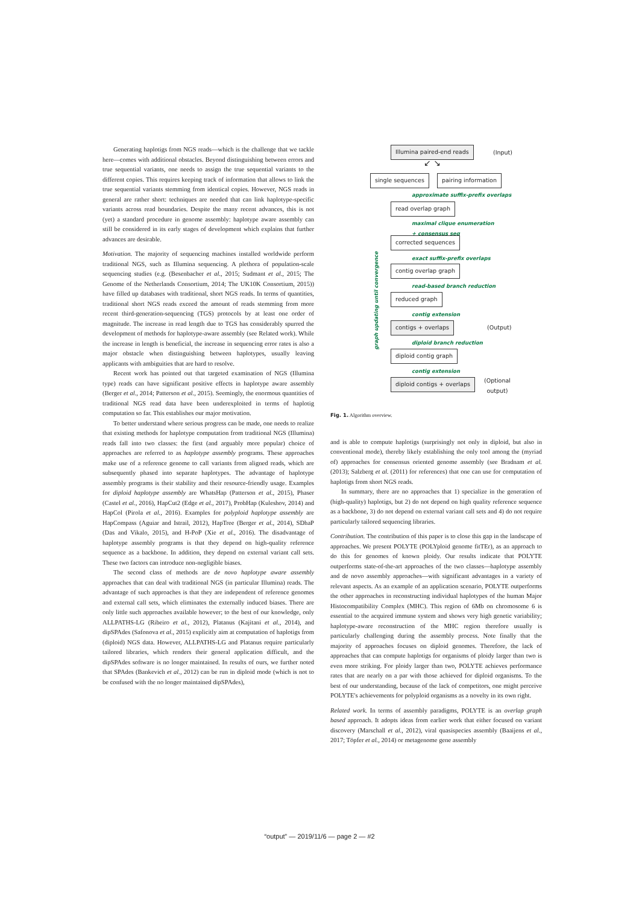Generating haplotigs from NGS reads—which is the challenge that we tackle here—comes with additional obstacles. Beyond distinguishing between errors and true sequential variants, one needs to assign the true sequential variants to the different copies. This requires keeping track of information that allows to link the true sequential variants stemming from identical copies. However, NGS reads in general are rather short: techniques are needed that can link haplotype-specific variants across read boundaries. Despite the many recent advances, this is not (yet) a standard procedure in genome assembly: haplotype aware assembly can still be considered in its early stages of development which explains that further advances are desirable.
Motivation. The majority of sequencing machines installed worldwide perform traditional NGS, such as Illumina sequencing. A plethora of population-scale sequencing studies (e.g. (Besenbacher et al., 2015; Sudmant et al., 2015; The Genome of the Netherlands Consortium, 2014; The UK10K Consortium, 2015)) have filled up databases with traditional, short NGS reads. In terms of quantities, traditional short NGS reads exceed the amount of reads stemming from more recent third-generation-sequencing (TGS) protocols by at least one order of magnitude. The increase in read length due to TGS has considerably spurred the development of methods for haplotype-aware assembly (see Related work). While the increase in length is beneficial, the increase in sequencing error rates is also a major obstacle when distinguishing between haplotypes, usually leaving applicants with ambiguities that are hard to resolve.
Recent work has pointed out that targeted examination of NGS (Illumina type) reads can have significant positive effects in haplotype aware assembly (Berger et al., 2014; Patterson et al., 2015). Seemingly, the enormous quantities of traditional NGS read data have been underexploited in terms of haplotig computation so far. This establishes our major motivation.
To better understand where serious progress can be made, one needs to realize that existing methods for haplotype computation from traditional NGS (Illumina) reads fall into two classes: the first (and arguably more popular) choice of approaches are referred to as haplotype assembly programs. These approaches make use of a reference genome to call variants from aligned reads, which are subsequently phased into separate haplotypes. The advantage of haplotype assembly programs is their stability and their resource-friendly usage. Examples for diploid haplotype assembly are WhatsHap (Patterson et al., 2015), Phaser (Castel et al., 2016), HapCut2 (Edge et al., 2017), ProbHap (Kuleshov, 2014) and HapCol (Pirola et al., 2016). Examples for polyploid haplotype assembly are HapCompass (Aguiar and Istrail, 2012), HapTree (Berger et al., 2014), SDhaP (Das and Vikalo, 2015), and H-PoP (Xie et al., 2016). The disadvantage of haplotype assembly programs is that they depend on high-quality reference sequence as a backbone. In addition, they depend on external variant call sets. These two factors can introduce non-negligible biases.
The second class of methods are de novo haplotype aware assembly approaches that can deal with traditional NGS (in particular Illumina) reads. The advantage of such approaches is that they are independent of reference genomes and external call sets, which eliminates the externally induced biases. There are only little such approaches available however; to the best of our knowledge, only ALLPATHS-LG (Ribeiro et al., 2012), Platanus (Kajitani et al., 2014), and dipSPAdes (Safonova et al., 2015) explicitly aim at computation of haplotigs from (diploid) NGS data. However, ALLPATHS-LG and Platanus require particularly tailored libraries, which renders their general application difficult, and the dipSPAdes software is no longer maintained. In results of ours, we further noted that SPAdes (Bankevich et al., 2012) can be run in diploid mode (which is not to be confused with the no longer maintained dipSPAdes),
Illumina paired-end reads (Input)
↙ ↘
single sequences pairing information
approximate suffix-prefix overlaps
read overlap graph
maximal clique enumeration
+ consensus seq
corrected sequences
exact suffix-prefix overlaps
contig overlap graph
read-based branch reduction
reduced graph
contig extension
contigs + overlaps (Output)
diploid branch reduction
diploid contig graph
contig extension
diploid contigs + overlaps (Optional
output)
graph updating until convergence
Fig. 1. Algorithm overview.
and is able to compute haplotigs (surprisingly not only in diploid, but also in conventional mode), thereby likely establishing the only tool among the (myriad of) approaches for consensus oriented genome assembly (see Bradnam et al. (2013); Salzberg et al. (2011) for references) that one can use for computation of haplotigs from short NGS reads.
In summary, there are no approaches that 1) specialize in the generation of (high-quality) haplotigs, but 2) do not depend on high quality reference sequence as a backbone, 3) do not depend on external variant call sets and 4) do not require particularly tailored sequencing libraries.
Contribution. The contribution of this paper is to close this gap in the landscape of approaches. We present POLYTE (POLYploid genome fitTEr), as an approach to do this for genomes of known ploidy. Our results indicate that POLYTE outperforms state-of-the-art approaches of the two classes—haplotype assembly and de novo assembly approaches—with significant advantages in a variety of relevant aspects. As an example of an application scenario, POLYTE outperforms the other approaches in reconstructing individual haplotypes of the human Major Histocompatibility Complex (MHC). This region of 6Mb on chromosome 6 is essential to the acquired immune system and shows very high genetic variability; haplotype-aware reconstruction of the MHC region therefore usually is particularly challenging during the assembly process. Note finally that the majority of approaches focuses on diploid genomes. Therefore, the lack of approaches that can compute haplotigs for organisms of ploidy larger than two is even more striking. For ploidy larger than two, POLYTE achieves performance rates that are nearly on a par with those achieved for diploid organisms. To the best of our understanding, because of the lack of competitors, one might perceive POLYTE's achievements for polyploid organisms as a novelty in its own right.
Related work. In terms of assembly paradigms, POLYTE is an overlap graph based approach. It adopts ideas from earlier work that either focused on variant discovery (Marschall et al., 2012), viral quasispecies assembly (Baaijens et al., 2017; Töpfer et al., 2014) or metagenome gene assembly
“output” — 2019/11/6 — page 2 — #2